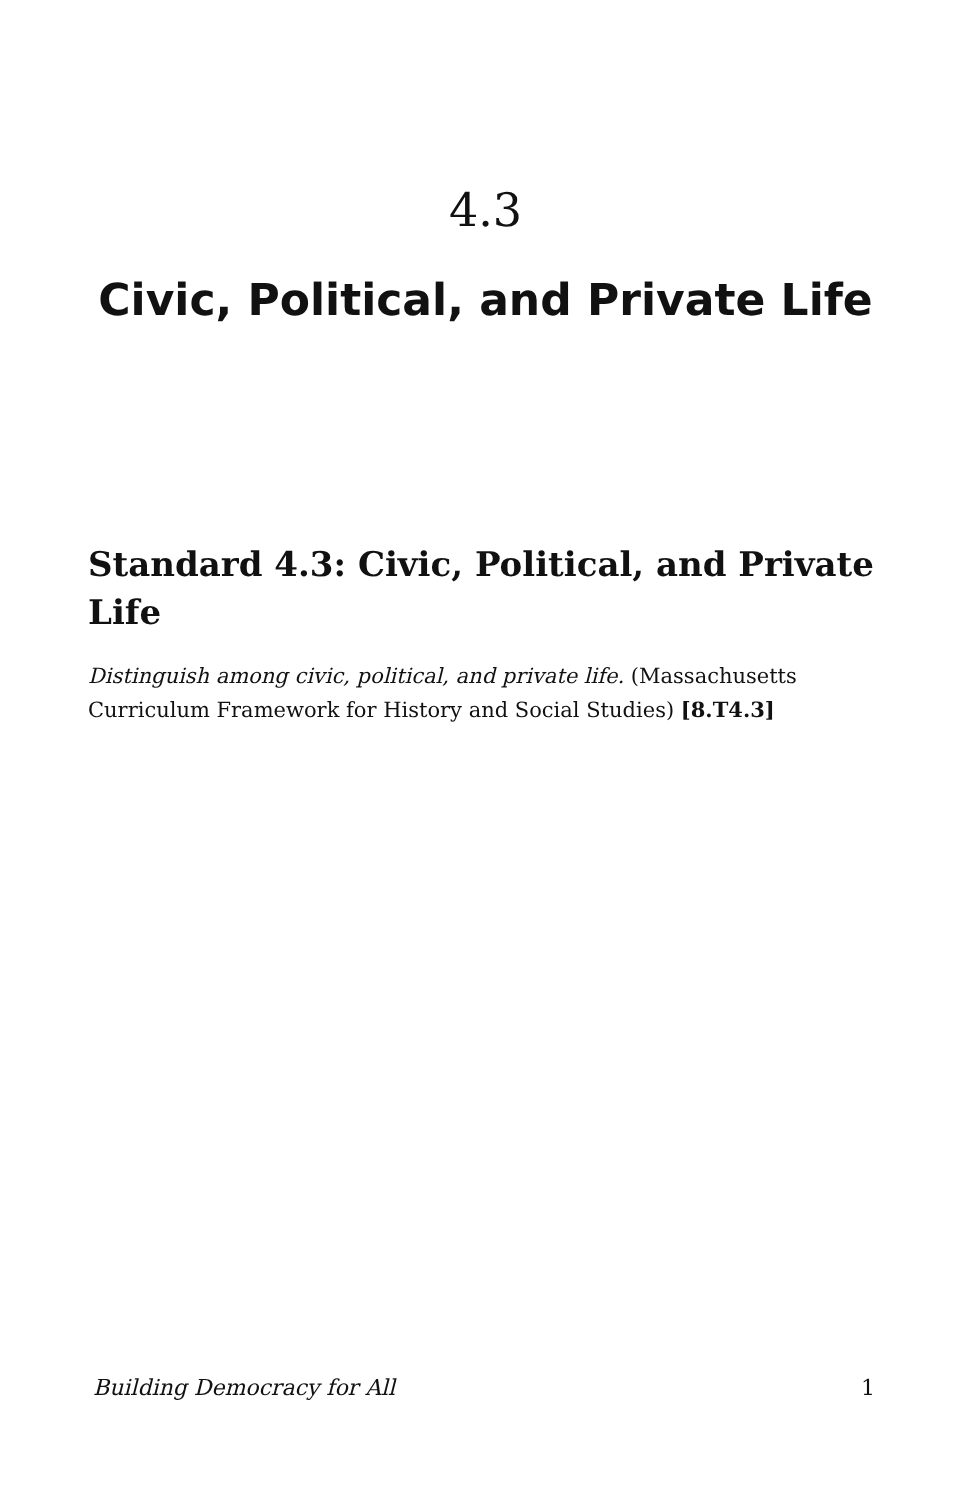4.3
Civic, Political, and Private Life
Standard 4.3: Civic, Political, and Private Life
Distinguish among civic, political, and private life. (Massachusetts Curriculum Framework for History and Social Studies) [8.T4.3]
Building Democracy for All 1